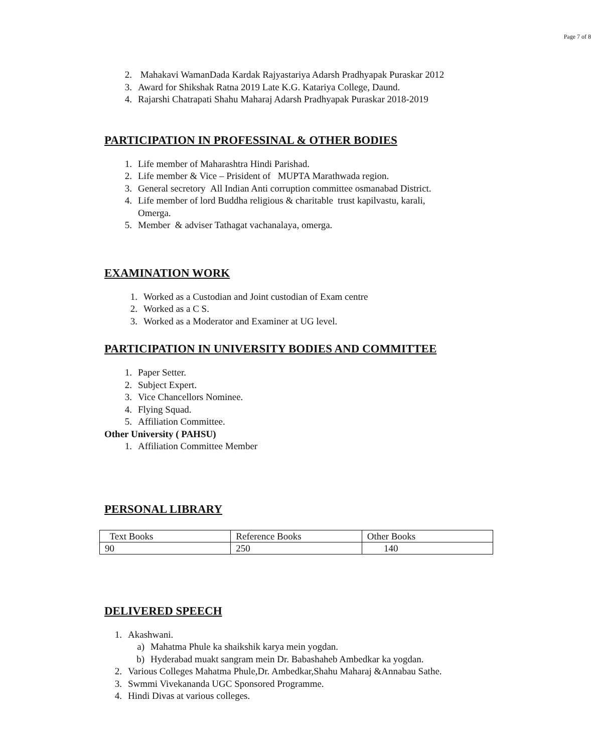Page 7 of 8
2. Mahakavi WamanDada Kardak Rajyastariya Adarsh Pradhyapak Puraskar 2012
3. Award for Shikshak Ratna 2019 Late K.G. Katariya College, Daund.
4. Rajarshi Chatrapati Shahu Maharaj Adarsh Pradhyapak Puraskar 2018-2019
PARTICIPATION IN PROFESSINAL & OTHER BODIES
1. Life member of Maharashtra Hindi Parishad.
2. Life member & Vice – Prisident of MUPTA Marathwada region.
3. General secretory All Indian Anti corruption committee osmanabad District.
4. Life member of lord Buddha religious & charitable trust kapilvastu, karali,
Omerga.
5. Member & adviser Tathagat vachanalaya, omerga.
EXAMINATION WORK
1. Worked as a Custodian and Joint custodian of Exam centre
2. Worked as a C S.
3. Worked as a Moderator and Examiner at UG level.
PARTICIPATION IN UNIVERSITY BODIES AND COMMITTEE
1. Paper Setter.
2. Subject Expert.
3. Vice Chancellors Nominee.
4. Flying Squad.
5. Affiliation Committee.
Other University ( PAHSU)
1. Affiliation Committee Member
PERSONAL LIBRARY
| Text Books | Reference Books | Other Books |
| 90 | 250 | 140 |
DELIVERED SPEECH
1. Akashwani.
a) Mahatma Phule ka shaikshik karya mein yogdan.
b) Hyderabad muakt sangram mein Dr. Babashaheb Ambedkar ka yogdan.
2. Various Colleges Mahatma Phule,Dr. Ambedkar,Shahu Maharaj &Annabau Sathe.
3. Swmmi Vivekananda UGC Sponsored Programme.
4. Hindi Divas at various colleges.